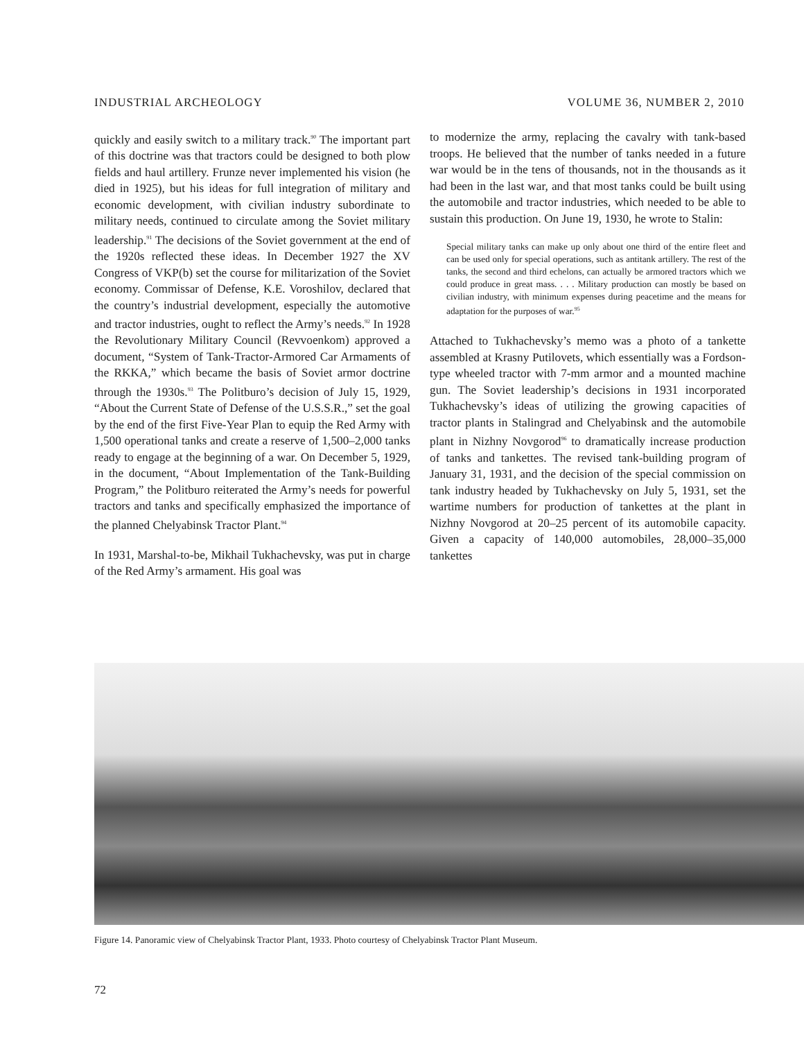INDUSTRIAL ARCHEOLOGY VOLUME 36, NUMBER 2, 2010
quickly and easily switch to a military track.<sup>90</sup> The important part of this doctrine was that tractors could be designed to both plow fields and haul artillery. Frunze never implemented his vision (he died in 1925), but his ideas for full integration of military and economic development, with civilian industry subordinate to military needs, continued to circulate among the Soviet military leadership.<sup>91</sup> The decisions of the Soviet government at the end of the 1920s reflected these ideas. In December 1927 the XV Congress of VKP(b) set the course for militarization of the Soviet economy. Commissar of Defense, K.E. Voroshilov, declared that the country’s industrial development, especially the automotive and tractor industries, ought to reflect the Army’s needs.<sup>92</sup> In 1928 the Revolutionary Military Council (Revvoenkom) approved a document, “System of Tank-Tractor-Armored Car Armaments of the RKKA,” which became the basis of Soviet armor doctrine through the 1930s.<sup>93</sup> The Politburo’s decision of July 15, 1929, “About the Current State of Defense of the U.S.S.R.,” set the goal by the end of the first Five-Year Plan to equip the Red Army with 1,500 operational tanks and create a reserve of 1,500–2,000 tanks ready to engage at the beginning of a war. On December 5, 1929, in the document, “About Implementation of the Tank-Building Program,” the Politburo reiterated the Army’s needs for powerful tractors and tanks and specifically emphasized the importance of the planned Chelyabinsk Tractor Plant.<sup>94</sup>
In 1931, Marshal-to-be, Mikhail Tukhachevsky, was put in charge of the Red Army’s armament. His goal was
to modernize the army, replacing the cavalry with tank-based troops. He believed that the number of tanks needed in a future war would be in the tens of thousands, not in the thousands as it had been in the last war, and that most tanks could be built using the automobile and tractor industries, which needed to be able to sustain this production. On June 19, 1930, he wrote to Stalin:
Special military tanks can make up only about one third of the entire fleet and can be used only for special operations, such as antitank artillery. The rest of the tanks, the second and third echelons, can actually be armored tractors which we could produce in great mass. . . . Military production can mostly be based on civilian industry, with minimum expenses during peacetime and the means for adaptation for the purposes of war.<sup>95</sup>
Attached to Tukhachevsky’s memo was a photo of a tankette assembled at Krasny Putilovets, which essentially was a Fordson-type wheeled tractor with 7-mm armor and a mounted machine gun. The Soviet leadership’s decisions in 1931 incorporated Tukhachevsky’s ideas of utilizing the growing capacities of tractor plants in Stalingrad and Chelyabinsk and the automobile plant in Nizhny Novgorod<sup>96</sup> to dramatically increase production of tanks and tankettes. The revised tank-building program of January 31, 1931, and the decision of the special commission on tank industry headed by Tukhachevsky on July 5, 1931, set the wartime numbers for production of tankettes at the plant in Nizhny Novgorod at 20–25 percent of its automobile capacity. Given a capacity of 140,000 automobiles, 28,000–35,000 tankettes
Figure 14. Panoramic view of Chelyabinsk Tractor Plant, 1933. Photo courtesy of Chelyabinsk Tractor Plant Museum.
72